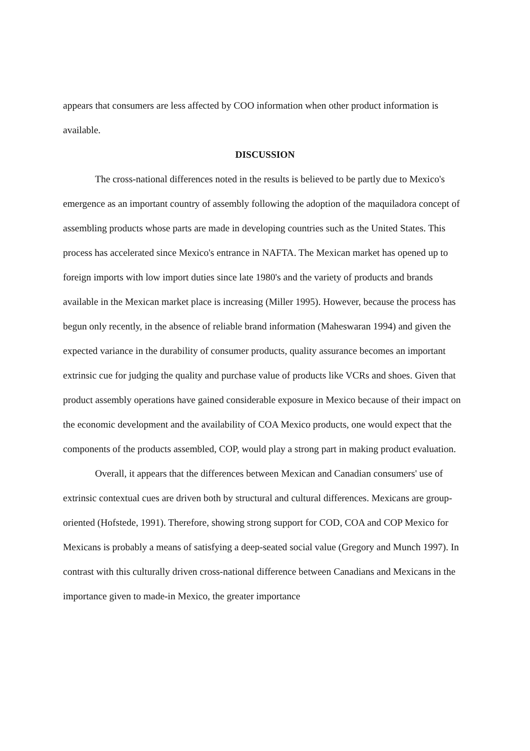appears that consumers are less affected by COO information when other product information is available.
DISCUSSION
The cross-national differences noted in the results is believed to be partly due to Mexico's emergence as an important country of assembly following the adoption of the maquiladora concept of assembling products whose parts are made in developing countries such as the United States. This process has accelerated since Mexico's entrance in NAFTA. The Mexican market has opened up to foreign imports with low import duties since late 1980's and the variety of products and brands available in the Mexican market place is increasing (Miller 1995). However, because the process has begun only recently, in the absence of reliable brand information (Maheswaran 1994) and given the expected variance in the durability of consumer products, quality assurance becomes an important extrinsic cue for judging the quality and purchase value of products like VCRs and shoes. Given that product assembly operations have gained considerable exposure in Mexico because of their impact on the economic development and the availability of COA Mexico products, one would expect that the components of the products assembled, COP, would play a strong part in making product evaluation.
Overall, it appears that the differences between Mexican and Canadian consumers' use of extrinsic contextual cues are driven both by structural and cultural differences. Mexicans are group-oriented (Hofstede, 1991). Therefore, showing strong support for COD, COA and COP Mexico for Mexicans is probably a means of satisfying a deep-seated social value (Gregory and Munch 1997). In contrast with this culturally driven cross-national difference between Canadians and Mexicans in the importance given to made-in Mexico, the greater importance